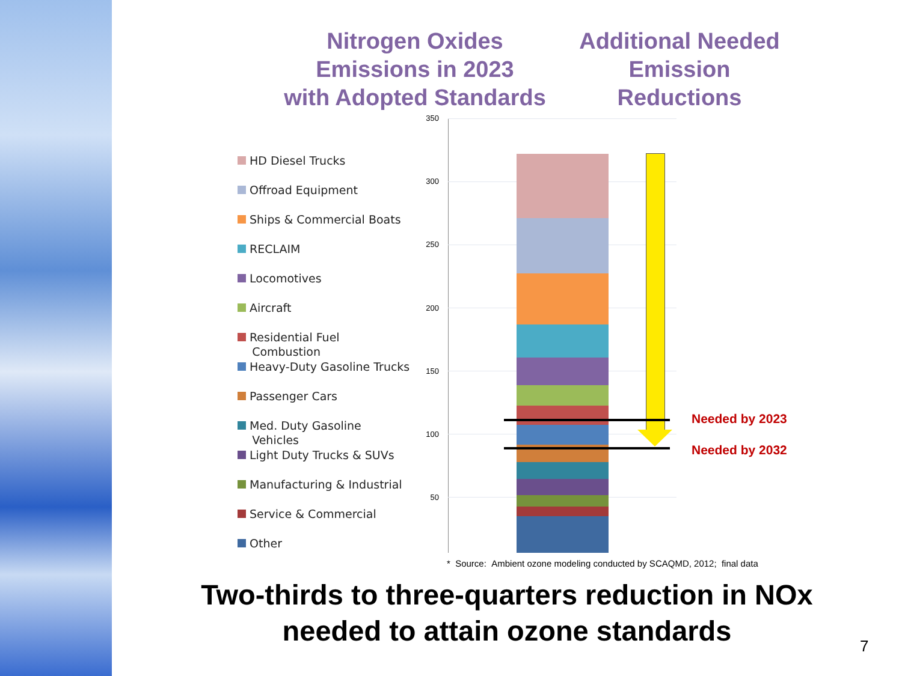Nitrogen Oxides
Emissions in 2023
with Adopted Standards
Additional Needed
Emission
Reductions
HD Diesel Trucks
Offroad Equipment
Ships & Commercial Boats
RECLAIM
Locomotives
Aircraft
Residential Fuel
Combustion
Heavy-Duty Gasoline Trucks
Passenger Cars
Med. Duty Gasoline
Vehicles
Light Duty Trucks & SUVs
Manufacturing & Industrial
Service & Commercial
Other
350
300
250
200
150
100
50
Needed by 2023
Needed by 2032
* Source: Ambient ozone modeling conducted by SCAQMD, 2012; final data
Two-thirds to three-quarters reduction in NOx
needed to attain ozone standards
7